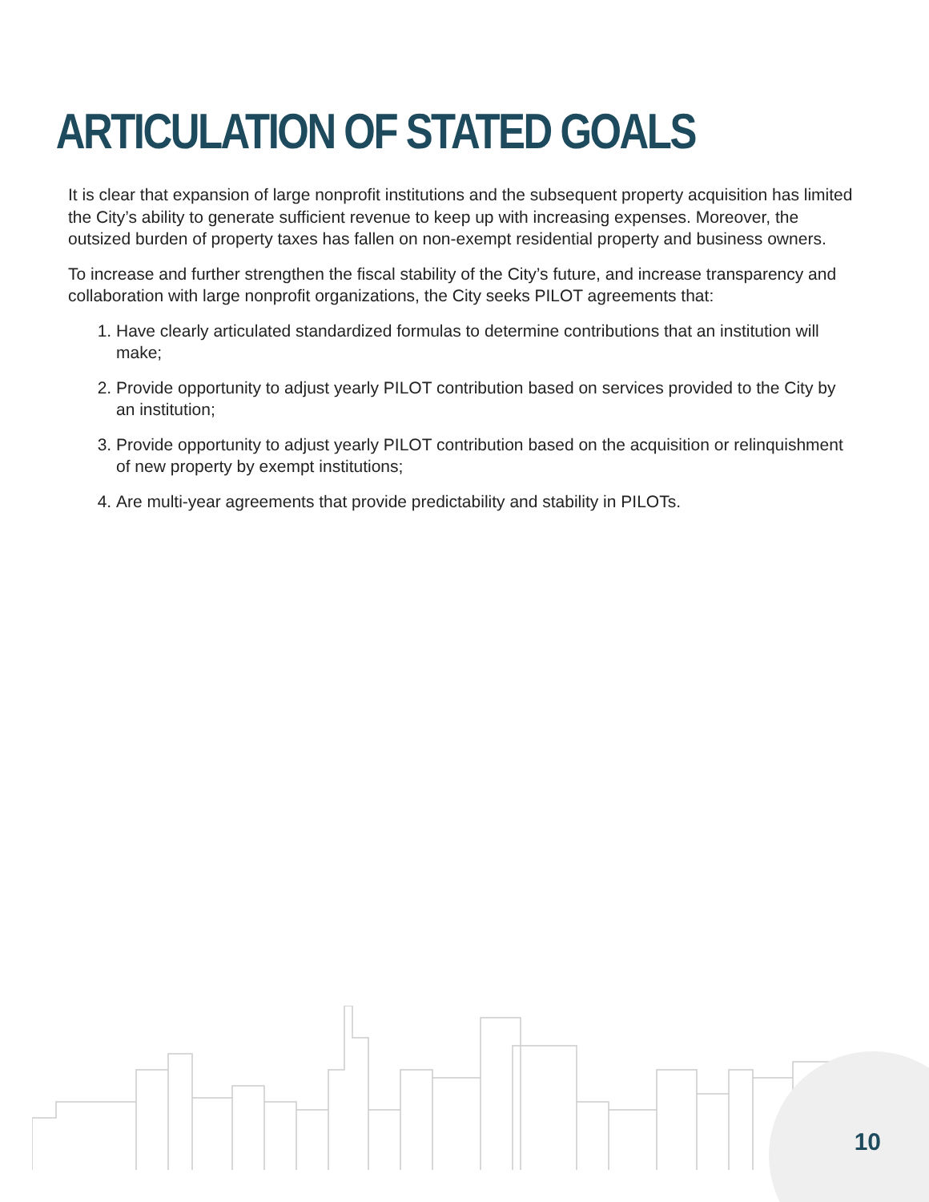ARTICULATION OF STATED GOALS
It is clear that expansion of large nonprofit institutions and the subsequent property acquisition has limited the City’s ability to generate sufficient revenue to keep up with increasing expenses. Moreover, the outsized burden of property taxes has fallen on non-exempt residential property and business owners.
To increase and further strengthen the fiscal stability of the City’s future, and increase transparency and collaboration with large nonprofit organizations, the City seeks PILOT agreements that:
1. Have clearly articulated standardized formulas to determine contributions that an institution will make;
2. Provide opportunity to adjust yearly PILOT contribution based on services provided to the City by an institution;
3. Provide opportunity to adjust yearly PILOT contribution based on the acquisition or relinquishment of new property by exempt institutions;
4. Are multi-year agreements that provide predictability and stability in PILOTs.
10